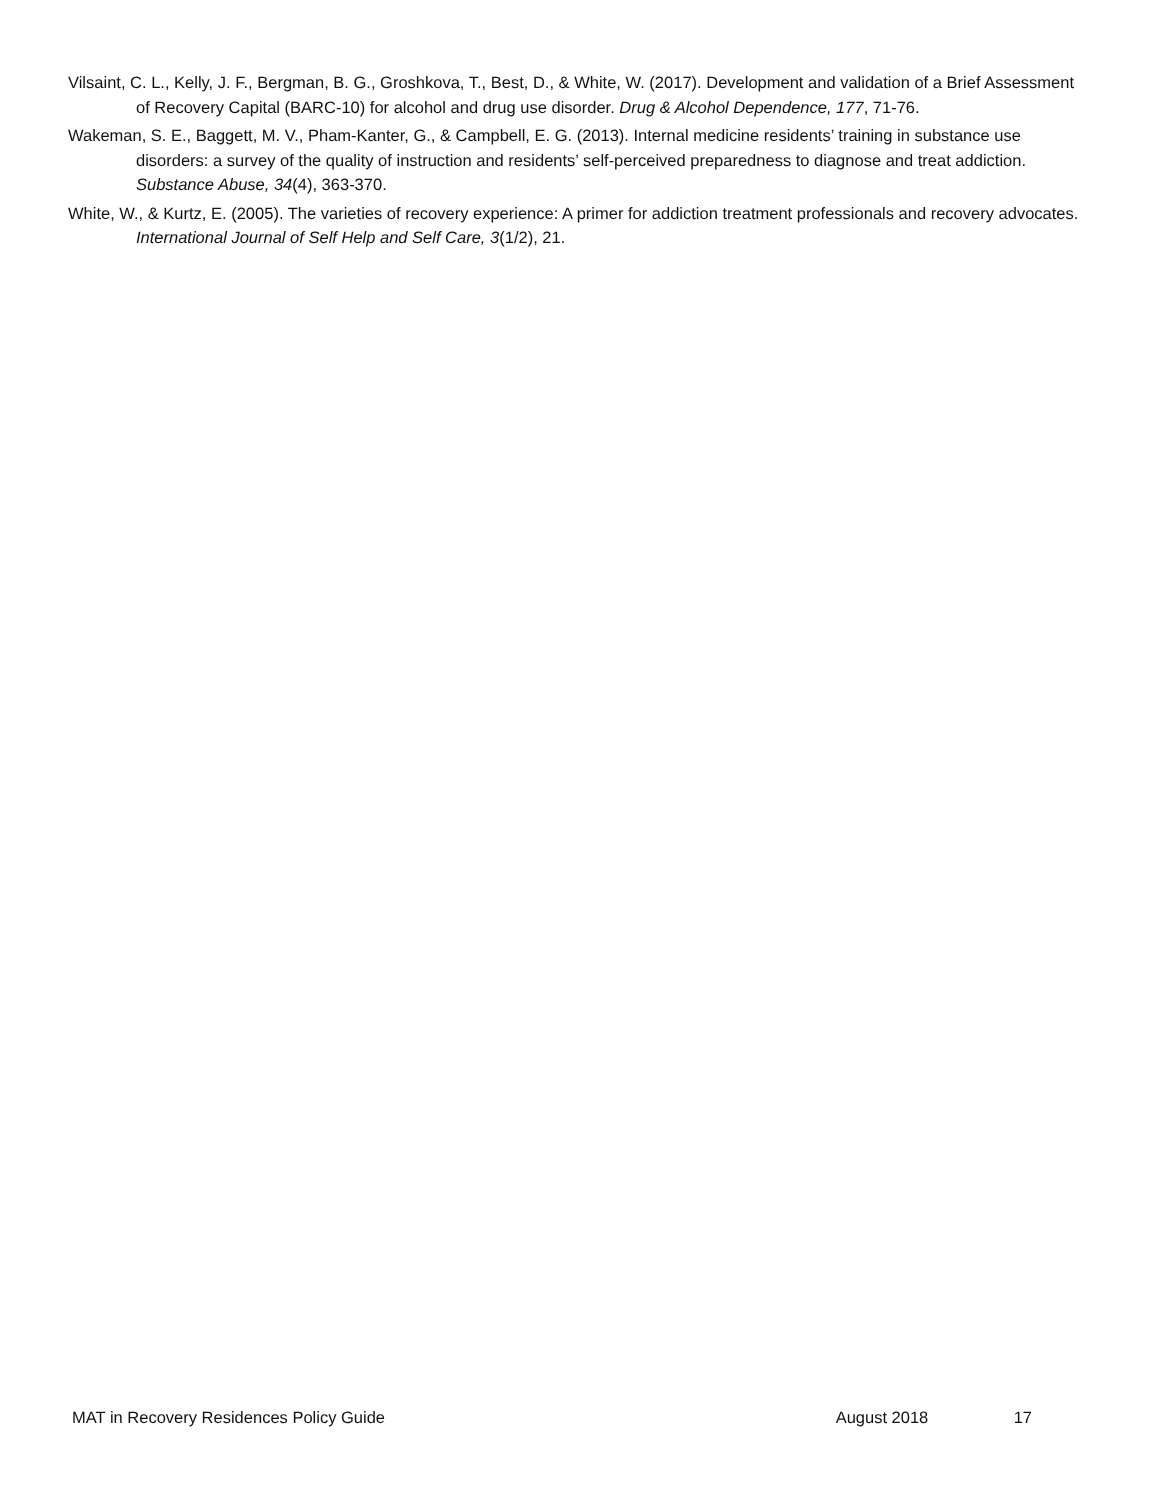Vilsaint, C. L., Kelly, J. F., Bergman, B. G., Groshkova, T., Best, D., & White, W. (2017). Development and validation of a Brief Assessment of Recovery Capital (BARC-10) for alcohol and drug use disorder. Drug & Alcohol Dependence, 177, 71-76.
Wakeman, S. E., Baggett, M. V., Pham-Kanter, G., & Campbell, E. G. (2013). Internal medicine residents’ training in substance use disorders: a survey of the quality of instruction and residents’ self-perceived preparedness to diagnose and treat addiction. Substance Abuse, 34(4), 363-370.
White, W., & Kurtz, E. (2005). The varieties of recovery experience: A primer for addiction treatment professionals and recovery advocates. International Journal of Self Help and Self Care, 3(1/2), 21.
MAT in Recovery Residences Policy Guide August 2018 17